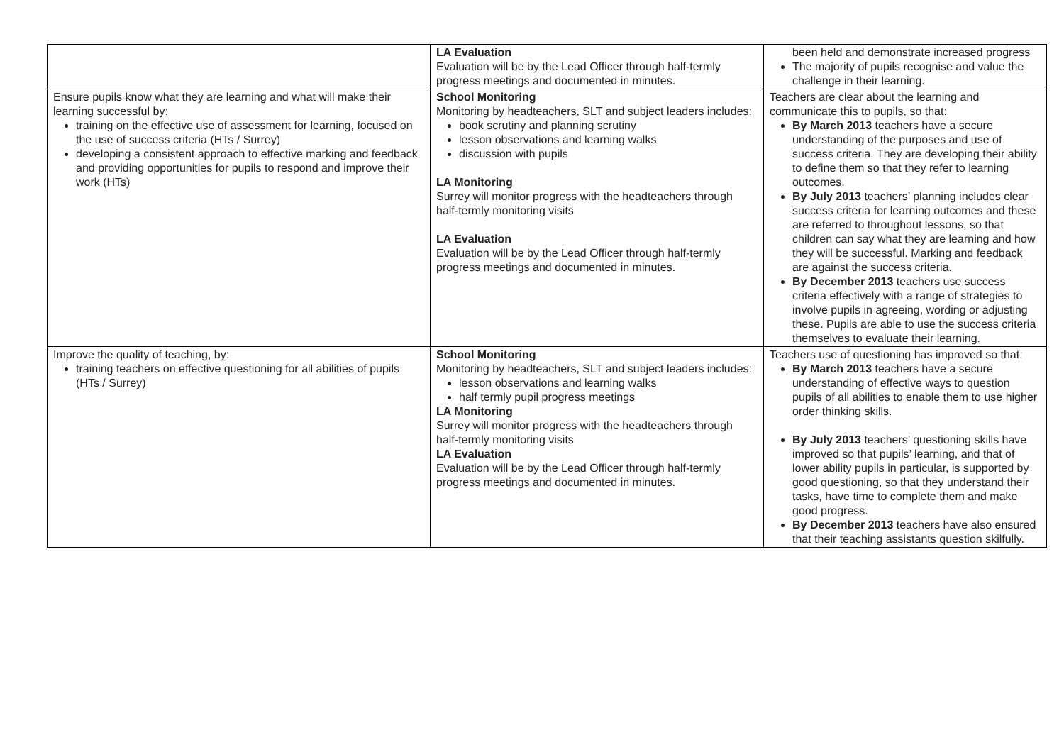| | LA Evaluation Evaluation will be by the Lead Officer through half-termly progress meetings and documented in minutes. | been held and demonstrate increased progress The majority of pupils recognise and value the challenge in their learning. |
| Ensure pupils know what they are learning and what will make their learning successful by: training on the effective use of assessment for learning, focused on the use of success criteria (HTs / Surrey) developing a consistent approach to effective marking and feedback and providing opportunities for pupils to respond and improve their work (HTs) | School Monitoring Monitoring by headteachers, SLT and subject leaders includes: book scrutiny and planning scrutiny lesson observations and learning walks discussion with pupils LA Monitoring Surrey will monitor progress with the headteachers through half-termly monitoring visits LA Evaluation Evaluation will be by the Lead Officer through half-termly progress meetings and documented in minutes. | Teachers are clear about the learning and communicate this to pupils, so that: By March 2013 teachers have a secure understanding of the purposes and use of success criteria. They are developing their ability to define them so that they refer to learning outcomes. By July 2013 teachers’ planning includes clear success criteria for learning outcomes and these are referred to throughout lessons, so that children can say what they are learning and how they will be successful. Marking and feedback are against the success criteria. By December 2013 teachers use success criteria effectively with a range of strategies to involve pupils in agreeing, wording or adjusting these. Pupils are able to use the success criteria themselves to evaluate their learning. |
| Improve the quality of teaching, by: training teachers on effective questioning for all abilities of pupils (HTs / Surrey) | School Monitoring Monitoring by headteachers, SLT and subject leaders includes: lesson observations and learning walks half termly pupil progress meetings LA Monitoring Surrey will monitor progress with the headteachers through half-termly monitoring visits LA Evaluation Evaluation will be by the Lead Officer through half-termly progress meetings and documented in minutes. | Teachers use of questioning has improved so that: By March 2013 teachers have a secure understanding of effective ways to question pupils of all abilities to enable them to use higher order thinking skills. By July 2013 teachers’ questioning skills have improved so that pupils’ learning, and that of lower ability pupils in particular, is supported by good questioning, so that they understand their tasks, have time to complete them and make good progress. By December 2013 teachers have also ensured that their teaching assistants question skilfully. |